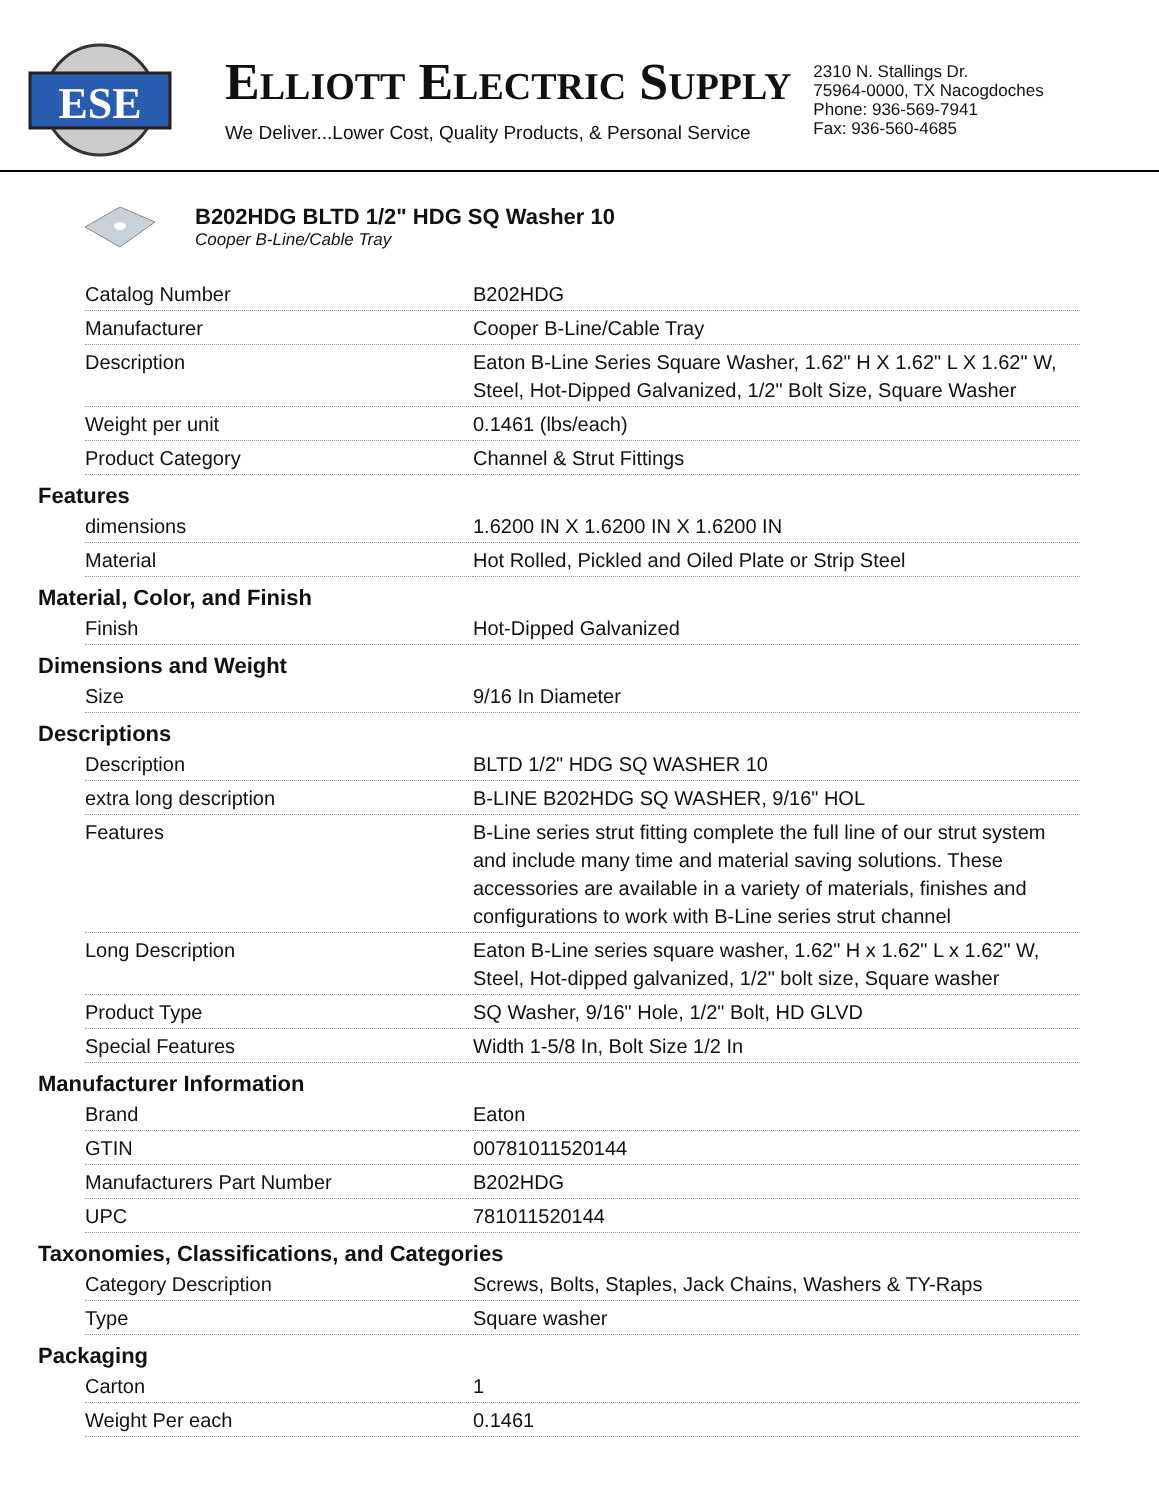ESE
ELLIOTT ELECTRIC SUPPLY
We Deliver...Lower Cost, Quality Products, & Personal Service
2310 N. Stallings Dr.
75964-0000, TX Nacogdoches
Phone: 936-569-7941
Fax: 936-560-4685
B202HDG BLTD 1/2" HDG SQ Washer 10
Cooper B-Line/Cable Tray
| Catalog Number | B202HDG |
| Manufacturer | Cooper B-Line/Cable Tray |
| Description | Eaton B-Line Series Square Washer, 1.62" H X 1.62" L X 1.62" W, Steel, Hot-Dipped Galvanized, 1/2" Bolt Size, Square Washer |
| Weight per unit | 0.1461 (lbs/each) |
| Product Category | Channel & Strut Fittings |
Features
| dimensions | 1.6200 IN X 1.6200 IN X 1.6200 IN |
| Material | Hot Rolled, Pickled and Oiled Plate or Strip Steel |
Material, Color, and Finish
| Finish | Hot-Dipped Galvanized |
Dimensions and Weight
| Size | 9/16 In Diameter |
Descriptions
| Description | BLTD 1/2" HDG SQ WASHER 10 |
| extra long description | B-LINE B202HDG SQ WASHER, 9/16" HOL |
| Features | B-Line series strut fitting complete the full line of our strut system and include many time and material saving solutions. These accessories are available in a variety of materials, finishes and configurations to work with B-Line series strut channel |
| Long Description | Eaton B-Line series square washer, 1.62" H x 1.62" L x 1.62" W, Steel, Hot-dipped galvanized, 1/2" bolt size, Square washer |
| Product Type | SQ Washer, 9/16" Hole, 1/2" Bolt, HD GLVD |
| Special Features | Width 1-5/8 In, Bolt Size 1/2 In |
Manufacturer Information
| Brand | Eaton |
| GTIN | 00781011520144 |
| Manufacturers Part Number | B202HDG |
| UPC | 781011520144 |
Taxonomies, Classifications, and Categories
| Category Description | Screws, Bolts, Staples, Jack Chains, Washers & TY-Raps |
| Type | Square washer |
Packaging
| Carton | 1 |
| Weight Per each | 0.1461 |